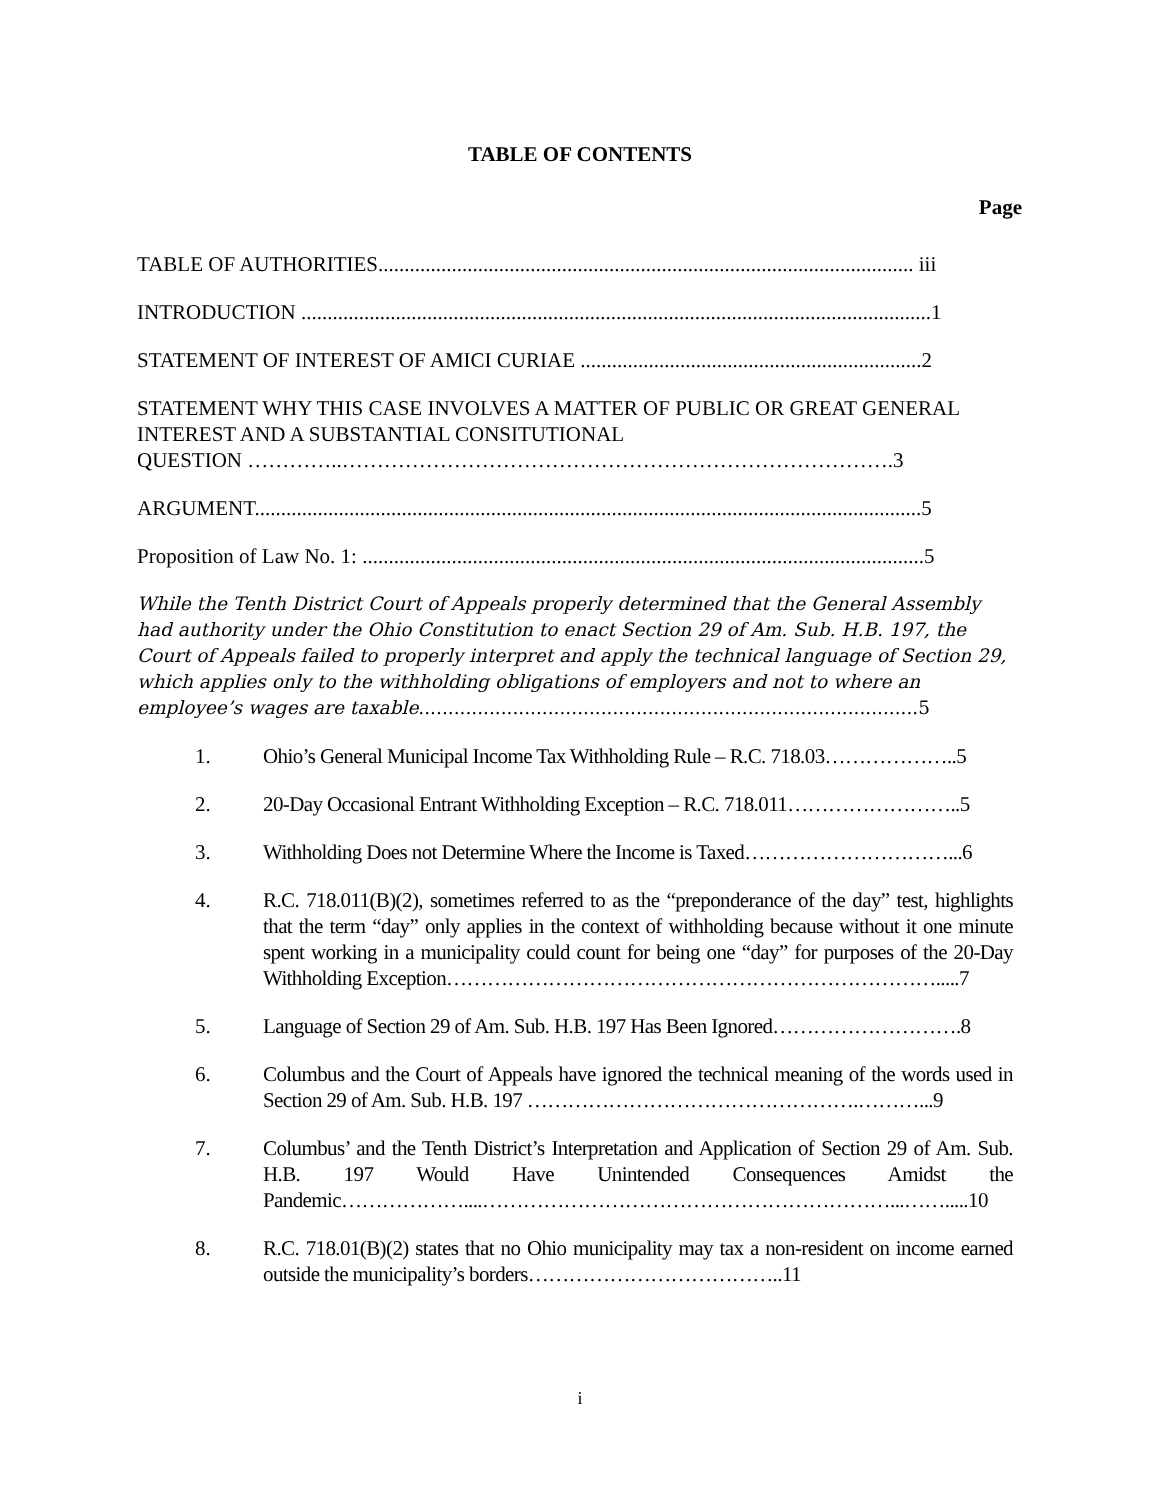TABLE OF CONTENTS
Page
TABLE OF AUTHORITIES...................................................................................................... iii
INTRODUCTION ........................................................................................................................1
STATEMENT OF INTEREST OF AMICI CURIAE .................................................................2
STATEMENT WHY THIS CASE INVOLVES A MATTER OF PUBLIC OR GREAT GENERAL INTEREST AND A SUBSTANTIAL CONSITUTIONAL
QUESTION …………..…………………………………………………………………….3
ARGUMENT...............................................................................................................................5
Proposition of Law No. 1: ...........................................................................................................5
While the Tenth District Court of Appeals properly determined that the General Assembly had authority under the Ohio Constitution to enact Section 29 of Am. Sub. H.B. 197, the Court of Appeals failed to properly interpret and apply the technical language of Section 29, which applies only to the withholding obligations of employers and not to where an employee’s wages are taxable.....................................................................................5
1. Ohio’s General Municipal Income Tax Withholding Rule – R.C. 718.03………………..5
2. 20-Day Occasional Entrant Withholding Exception – R.C. 718.011……………………..5
3. Withholding Does not Determine Where the Income is Taxed…………………………...6
4. R.C. 718.011(B)(2), sometimes referred to as the “preponderance of the day” test, highlights that the term “day” only applies in the context of withholding because without it one minute spent working in a municipality could count for being one “day” for purposes of the 20-Day Withholding Exception……………………………………………………………….....7
5. Language of Section 29 of Am. Sub. H.B. 197 Has Been Ignored……………………….8
6. Columbus and the Court of Appeals have ignored the technical meaning of the words used in Section 29 of Am. Sub. H.B. 197 ………………………………………….………...9
7. Columbus’ and the Tenth District’s Interpretation and Application of Section 29 of Am. Sub. H.B. 197 Would Have Unintended Consequences Amidst the Pandemic………………....……………………………………………………...…….....10
8. R.C. 718.01(B)(2) states that no Ohio municipality may tax a non-resident on income earned outside the municipality’s borders………………………………..11
i